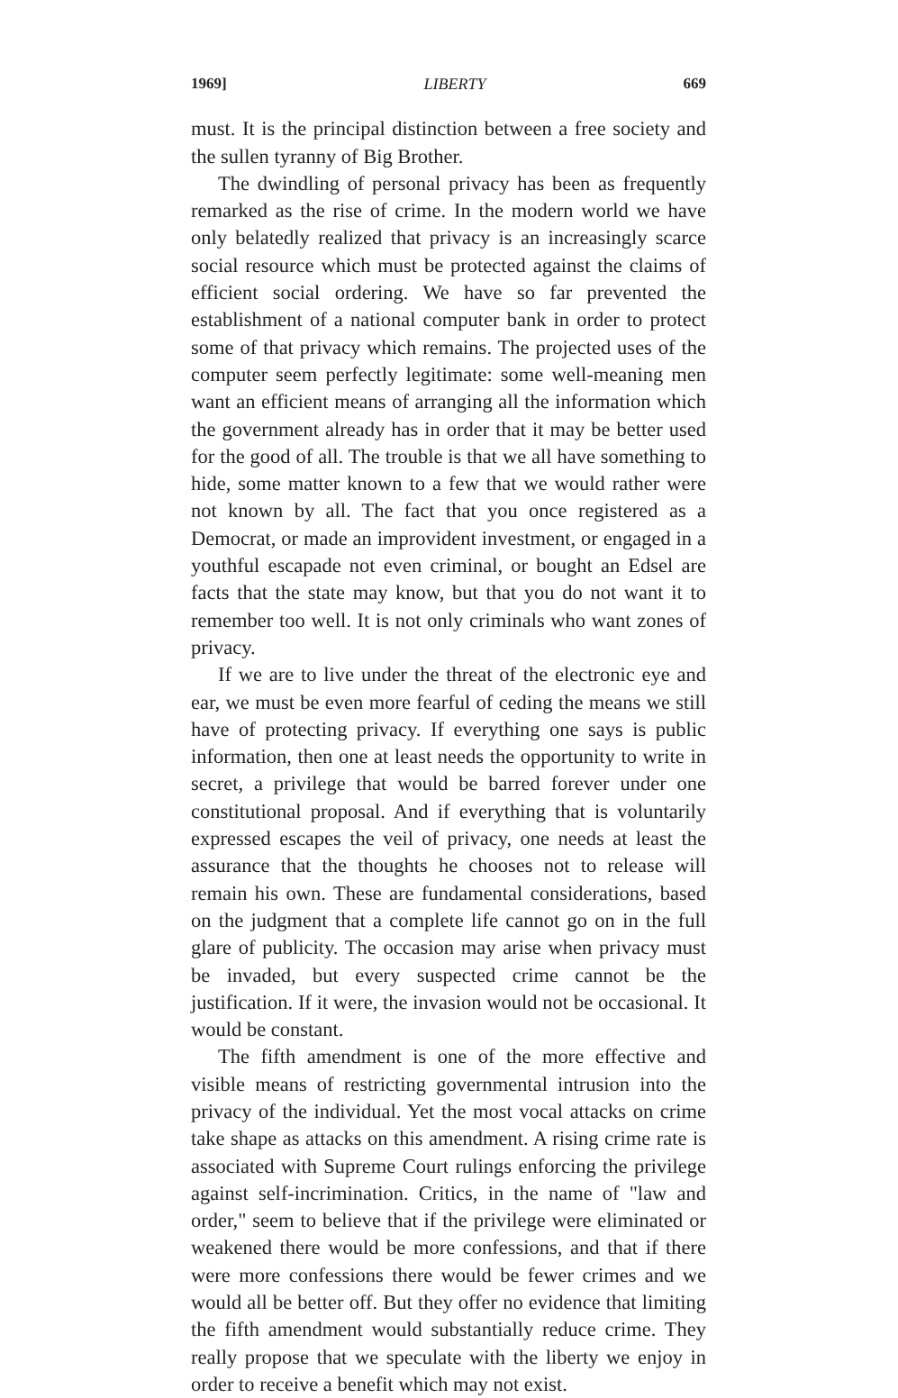1969] LIBERTY 669
must. It is the principal distinction between a free society and the sullen tyranny of Big Brother.
The dwindling of personal privacy has been as frequently remarked as the rise of crime. In the modern world we have only belatedly realized that privacy is an increasingly scarce social resource which must be protected against the claims of efficient social ordering. We have so far prevented the establishment of a national computer bank in order to protect some of that privacy which remains. The projected uses of the computer seem perfectly legitimate: some well-meaning men want an efficient means of arranging all the information which the government already has in order that it may be better used for the good of all. The trouble is that we all have something to hide, some matter known to a few that we would rather were not known by all. The fact that you once registered as a Democrat, or made an improvident investment, or engaged in a youthful escapade not even criminal, or bought an Edsel are facts that the state may know, but that you do not want it to remember too well. It is not only criminals who want zones of privacy.
If we are to live under the threat of the electronic eye and ear, we must be even more fearful of ceding the means we still have of protecting privacy. If everything one says is public information, then one at least needs the opportunity to write in secret, a privilege that would be barred forever under one constitutional proposal. And if everything that is voluntarily expressed escapes the veil of privacy, one needs at least the assurance that the thoughts he chooses not to release will remain his own. These are fundamental considerations, based on the judgment that a complete life cannot go on in the full glare of publicity. The occasion may arise when privacy must be invaded, but every suspected crime cannot be the justification. If it were, the invasion would not be occasional. It would be constant.
The fifth amendment is one of the more effective and visible means of restricting governmental intrusion into the privacy of the individual. Yet the most vocal attacks on crime take shape as attacks on this amendment. A rising crime rate is associated with Supreme Court rulings enforcing the privilege against self-incrimination. Critics, in the name of "law and order," seem to believe that if the privilege were eliminated or weakened there would be more confessions, and that if there were more confessions there would be fewer crimes and we would all be better off. But they offer no evidence that limiting the fifth amendment would substantially reduce crime. They really propose that we speculate with the liberty we enjoy in order to receive a benefit which may not exist.